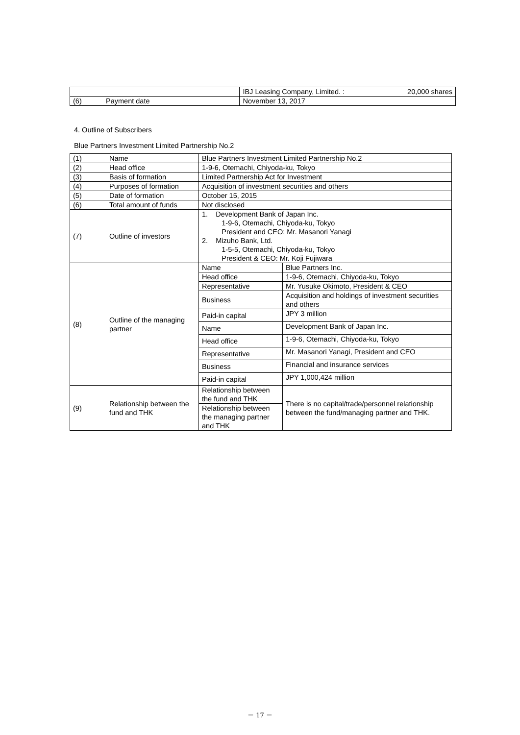| | | IBJ Leasing Company, Limited. : | 20,000 shares |
| (6) | Payment date | November 13, 2017 | |
4. Outline of Subscribers
Blue Partners Investment Limited Partnership No.2
| (1) | Name | Blue Partners Investment Limited Partnership No.2 | |
| (2) | Head office | 1-9-6, Otemachi, Chiyoda-ku, Tokyo | |
| (3) | Basis of formation | Limited Partnership Act for Investment | |
| (4) | Purposes of formation | Acquisition of investment securities and others | |
| (5) | Date of formation | October 15, 2015 | |
| (6) | Total amount of funds | Not disclosed | |
| (7) | Outline of investors | 1. Development Bank of Japan Inc. 1-9-6, Otemachi, Chiyoda-ku, Tokyo President and CEO: Mr. Masanori Yanagi 2. Mizuho Bank, Ltd. 1-5-5, Otemachi, Chiyoda-ku, Tokyo President & CEO: Mr. Koji Fujiwara | |
| (8) | Outline of the managing partner | Name | Blue Partners Inc. |
| | | Head office | 1-9-6, Otemachi, Chiyoda-ku, Tokyo |
| | | Representative | Mr. Yusuke Okimoto, President & CEO |
| | | Business | Acquisition and holdings of investment securities and others |
| | | Paid-in capital | JPY 3 million |
| | | Name | Development Bank of Japan Inc. |
| | | Head office | 1-9-6, Otemachi, Chiyoda-ku, Tokyo |
| | | Representative | Mr. Masanori Yanagi, President and CEO |
| | | Business | Financial and insurance services |
| | | Paid-in capital | JPY 1,000,424 million |
| (9) | Relationship between the fund and THK | Relationship between the fund and THK | There is no capital/trade/personnel relationship between the fund/managing partner and THK. |
| | | Relationship between the managing partner and THK | |
－ 17 －